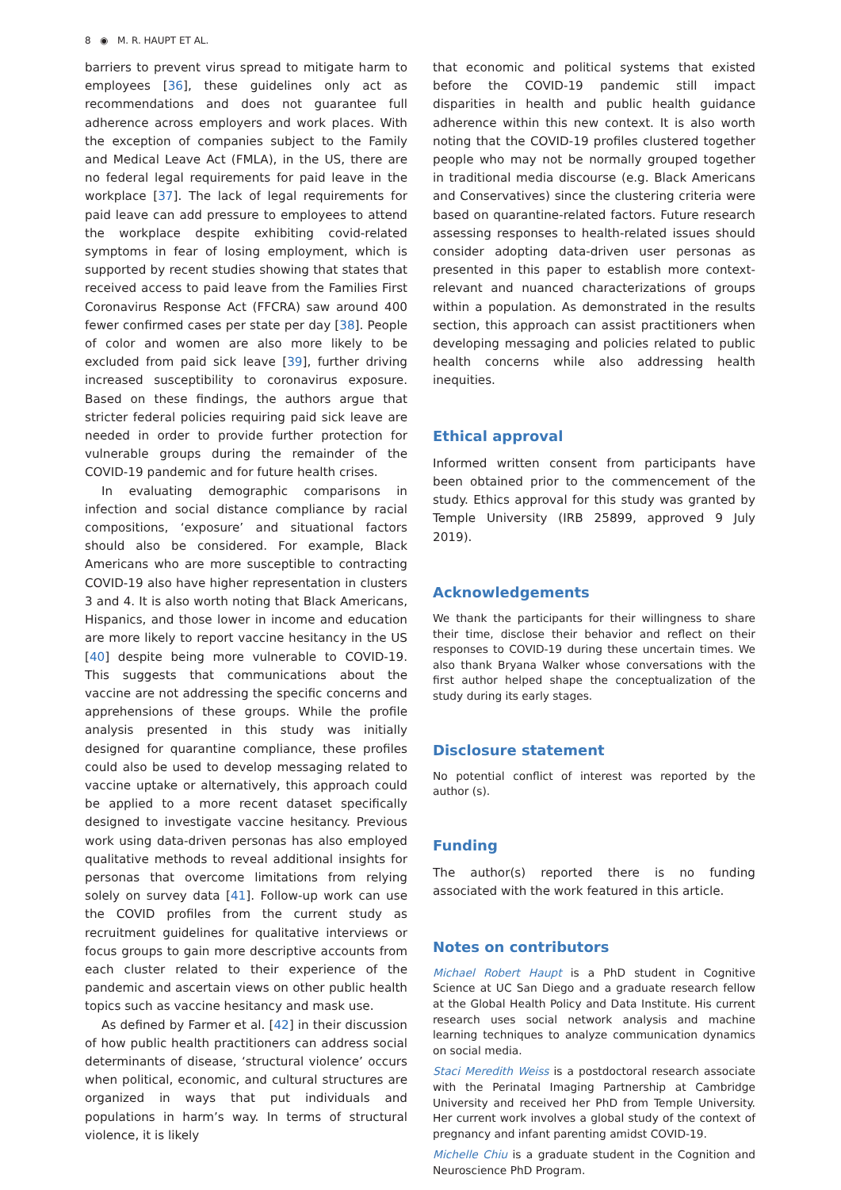8 ◉ M. R. HAUPT ET AL.
barriers to prevent virus spread to mitigate harm to employees [36], these guidelines only act as recommendations and does not guarantee full adherence across employers and work places. With the exception of companies subject to the Family and Medical Leave Act (FMLA), in the US, there are no federal legal requirements for paid leave in the workplace [37]. The lack of legal requirements for paid leave can add pressure to employees to attend the workplace despite exhibiting covid-related symptoms in fear of losing employment, which is supported by recent studies showing that states that received access to paid leave from the Families First Coronavirus Response Act (FFCRA) saw around 400 fewer confirmed cases per state per day [38]. People of color and women are also more likely to be excluded from paid sick leave [39], further driving increased susceptibility to coronavirus exposure. Based on these findings, the authors argue that stricter federal policies requiring paid sick leave are needed in order to provide further protection for vulnerable groups during the remainder of the COVID-19 pandemic and for future health crises.
In evaluating demographic comparisons in infection and social distance compliance by racial compositions, ‘exposure’ and situational factors should also be considered. For example, Black Americans who are more susceptible to contracting COVID-19 also have higher representation in clusters 3 and 4. It is also worth noting that Black Americans, Hispanics, and those lower in income and education are more likely to report vaccine hesitancy in the US [40] despite being more vulnerable to COVID-19. This suggests that communications about the vaccine are not addressing the specific concerns and apprehensions of these groups. While the profile analysis presented in this study was initially designed for quarantine compliance, these profiles could also be used to develop messaging related to vaccine uptake or alternatively, this approach could be applied to a more recent dataset specifically designed to investigate vaccine hesitancy. Previous work using data-driven personas has also employed qualitative methods to reveal additional insights for personas that overcome limitations from relying solely on survey data [41]. Follow-up work can use the COVID profiles from the current study as recruitment guidelines for qualitative interviews or focus groups to gain more descriptive accounts from each cluster related to their experience of the pandemic and ascertain views on other public health topics such as vaccine hesitancy and mask use.
As defined by Farmer et al. [42] in their discussion of how public health practitioners can address social determinants of disease, ‘structural violence’ occurs when political, economic, and cultural structures are organized in ways that put individuals and populations in harm’s way. In terms of structural violence, it is likely
that economic and political systems that existed before the COVID-19 pandemic still impact disparities in health and public health guidance adherence within this new context. It is also worth noting that the COVID-19 profiles clustered together people who may not be normally grouped together in traditional media discourse (e.g. Black Americans and Conservatives) since the clustering criteria were based on quarantine-related factors. Future research assessing responses to health-related issues should consider adopting data-driven user personas as presented in this paper to establish more context-relevant and nuanced characterizations of groups within a population. As demonstrated in the results section, this approach can assist practitioners when developing messaging and policies related to public health concerns while also addressing health inequities.
Ethical approval
Informed written consent from participants have been obtained prior to the commencement of the study. Ethics approval for this study was granted by Temple University (IRB 25899, approved 9 July 2019).
Acknowledgements
We thank the participants for their willingness to share their time, disclose their behavior and reflect on their responses to COVID-19 during these uncertain times. We also thank Bryana Walker whose conversations with the first author helped shape the conceptualization of the study during its early stages.
Disclosure statement
No potential conflict of interest was reported by the author (s).
Funding
The author(s) reported there is no funding associated with the work featured in this article.
Notes on contributors
Michael Robert Haupt is a PhD student in Cognitive Science at UC San Diego and a graduate research fellow at the Global Health Policy and Data Institute. His current research uses social network analysis and machine learning techniques to analyze communication dynamics on social media.
Staci Meredith Weiss is a postdoctoral research associate with the Perinatal Imaging Partnership at Cambridge University and received her PhD from Temple University. Her current work involves a global study of the context of pregnancy and infant parenting amidst COVID-19.
Michelle Chiu is a graduate student in the Cognition and Neuroscience PhD Program.